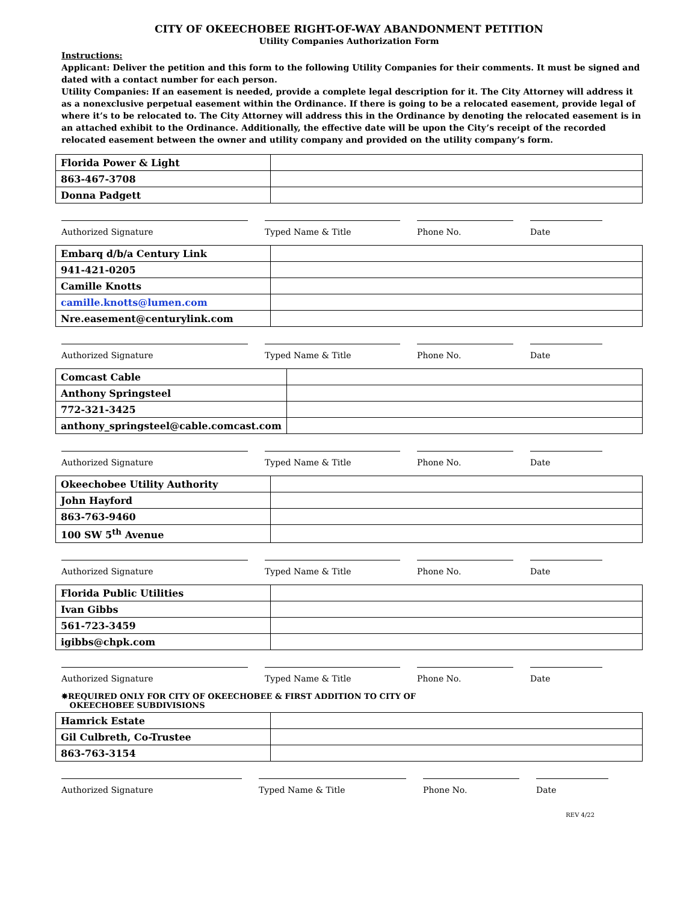CITY OF OKEECHOBEE RIGHT-OF-WAY ABANDONMENT PETITION
Utility Companies Authorization Form
Instructions:
Applicant: Deliver the petition and this form to the following Utility Companies for their comments. It must be signed and dated with a contact number for each person.
Utility Companies: If an easement is needed, provide a complete legal description for it. The City Attorney will address it as a nonexclusive perpetual easement within the Ordinance. If there is going to be a relocated easement, provide legal of where it’s to be relocated to. The City Attorney will address this in the Ordinance by denoting the relocated easement is in an attached exhibit to the Ordinance. Additionally, the effective date will be upon the City’s receipt of the recorded relocated easement between the owner and utility company and provided on the utility company’s form.
| Florida Power & Light | |
| 863-467-3708 | |
| Donna Padgett | |
Authorized Signature Typed Name & Title Phone No. Date
| Embarq d/b/a Century Link | |
| 941-421-0205 | |
| Camille Knotts | |
| camille.knotts@lumen.com | |
| Nre.easement@centurylink.com | |
Authorized Signature Typed Name & Title Phone No. Date
| Comcast Cable | |
| Anthony Springsteel | |
| 772-321-3425 | |
| anthony_springsteel@cable.comcast.com | |
Authorized Signature Typed Name & Title Phone No. Date
| Okeechobee Utility Authority | |
| John Hayford | |
| 863-763-9460 | |
| 100 SW 5<sup>th</sup> Avenue | |
Authorized Signature Typed Name & Title Phone No. Date
| Florida Public Utilities | |
| Ivan Gibbs | |
| 561-723-3459 | |
| igibbs@chpk.com | |
Authorized Signature Typed Name & Title Phone No. Date
✸REQUIRED ONLY FOR CITY OF OKEECHOBEE & FIRST ADDITION TO CITY OF
OKEECHOBEE SUBDIVISIONS
| Hamrick Estate | |
| Gil Culbreth, Co-Trustee | |
| 863-763-3154 | |
Authorized Signature Typed Name & Title Phone No. Date
REV 4/22